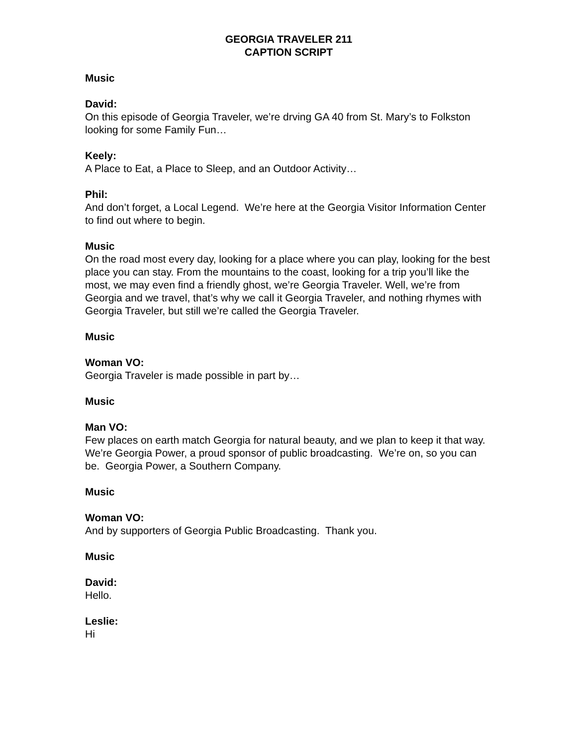GEORGIA TRAVELER 211
CAPTION SCRIPT
Music
David:
On this episode of Georgia Traveler, we’re drving GA 40 from St. Mary’s to Folkston looking for some Family Fun…
Keely:
A Place to Eat, a Place to Sleep, and an Outdoor Activity…
Phil:
And don’t forget, a Local Legend. We’re here at the Georgia Visitor Information Center to find out where to begin.
Music
On the road most every day, looking for a place where you can play, looking for the best place you can stay. From the mountains to the coast, looking for a trip you’ll like the most, we may even find a friendly ghost, we’re Georgia Traveler. Well, we’re from Georgia and we travel, that’s why we call it Georgia Traveler, and nothing rhymes with Georgia Traveler, but still we’re called the Georgia Traveler.
Music
Woman VO:
Georgia Traveler is made possible in part by…
Music
Man VO:
Few places on earth match Georgia for natural beauty, and we plan to keep it that way. We’re Georgia Power, a proud sponsor of public broadcasting. We’re on, so you can be. Georgia Power, a Southern Company.
Music
Woman VO:
And by supporters of Georgia Public Broadcasting. Thank you.
Music
David:
Hello.
Leslie:
Hi